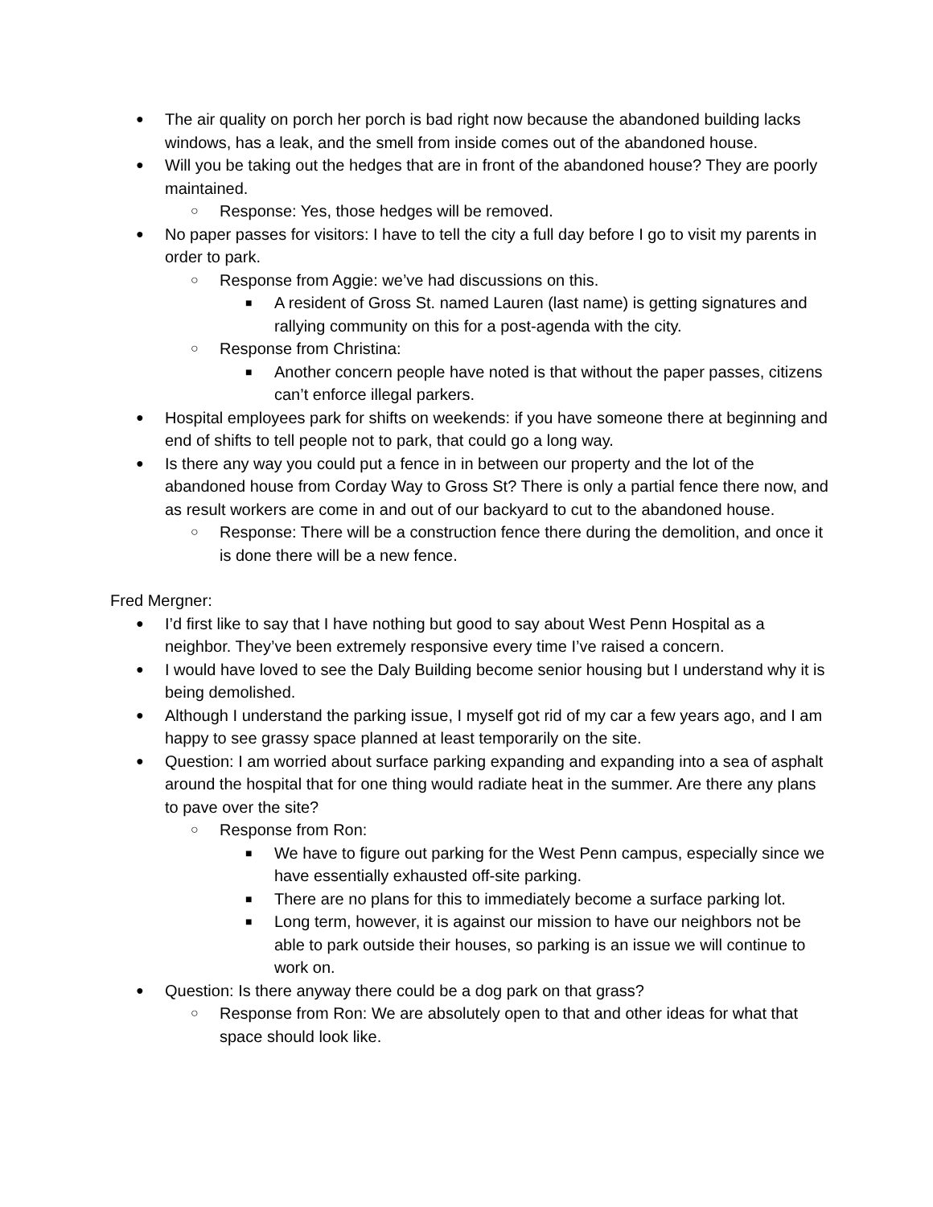● The air quality on porch her porch is bad right now because the abandoned building lacks windows, has a leak, and the smell from inside comes out of the abandoned house.
● Will you be taking out the hedges that are in front of the abandoned house? They are poorly maintained.
○ Response: Yes, those hedges will be removed.
● No paper passes for visitors: I have to tell the city a full day before I go to visit my parents in order to park.
○ Response from Aggie: we’ve had discussions on this.
■ A resident of Gross St. named Lauren (last name) is getting signatures and rallying community on this for a post-agenda with the city.
○ Response from Christina:
■ Another concern people have noted is that without the paper passes, citizens can’t enforce illegal parkers.
● Hospital employees park for shifts on weekends: if you have someone there at beginning and end of shifts to tell people not to park, that could go a long way.
● Is there any way you could put a fence in in between our property and the lot of the abandoned house from Corday Way to Gross St? There is only a partial fence there now, and as result workers are come in and out of our backyard to cut to the abandoned house.
○ Response: There will be a construction fence there during the demolition, and once it is done there will be a new fence.
Fred Mergner:
● I’d first like to say that I have nothing but good to say about West Penn Hospital as a neighbor. They’ve been extremely responsive every time I’ve raised a concern.
● I would have loved to see the Daly Building become senior housing but I understand why it is being demolished.
● Although I understand the parking issue, I myself got rid of my car a few years ago, and I am happy to see grassy space planned at least temporarily on the site.
● Question: I am worried about surface parking expanding and expanding into a sea of asphalt around the hospital that for one thing would radiate heat in the summer. Are there any plans to pave over the site?
○ Response from Ron:
■ We have to figure out parking for the West Penn campus, especially since we have essentially exhausted off-site parking.
■ There are no plans for this to immediately become a surface parking lot.
■ Long term, however, it is against our mission to have our neighbors not be able to park outside their houses, so parking is an issue we will continue to work on.
● Question: Is there anyway there could be a dog park on that grass?
○ Response from Ron: We are absolutely open to that and other ideas for what that space should look like.